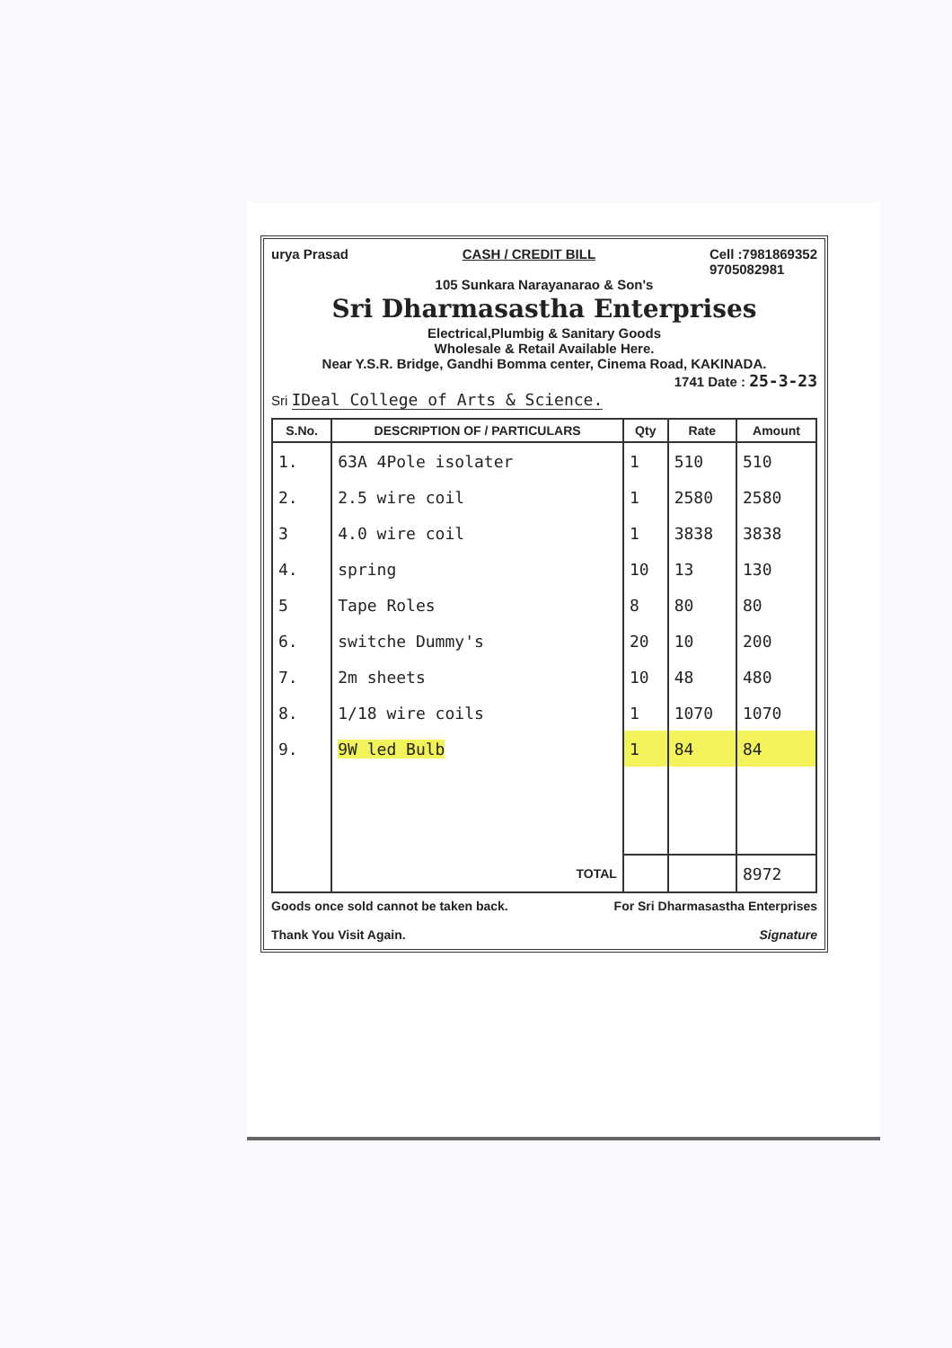urya Prasad CASH / CREDIT BILL Cell :7981869352
9705082981
105 Sunkara Narayanarao & Son's
Sri Dharmasastha Enterprises
Electrical,Plumbig & Sanitary Goods
Wholesale & Retail Available Here.
Near Y.S.R. Bridge, Gandhi Bomma center, Cinema Road, KAKINADA.
1741 Date : 25-3-23
Sri IDeal College of Arts & Science.
| S.No. | DESCRIPTION OF / PARTICULARS | Qty | Rate | Amount |
| --- | --- | --- | --- | --- |
| 1. | 63A 4Pole isolater | 1 | 510 | 510 |
| 2. | 2.5 wire coil | 1 | 2580 | 2580 |
| 3 | 4.0 wire coil | 1 | 3838 | 3838 |
| 4. | spring | 10 | 13 | 130 |
| 5 | Tape Roles | 8 | 80 | 80 |
| 6. | switche Dummy's | 20 | 10 | 200 |
| 7. | 2m sheets | 10 | 48 | 480 |
| 8. | 1/18 wire coils | 1 | 1070 | 1070 |
| 9. | 9W led Bulb | 1 | 84 | 84 |
| | TOTAL | | | 8972 |
Goods once sold cannot be taken back.
Thank You Visit Again. For Sri Dharmasastha Enterprises
Signature